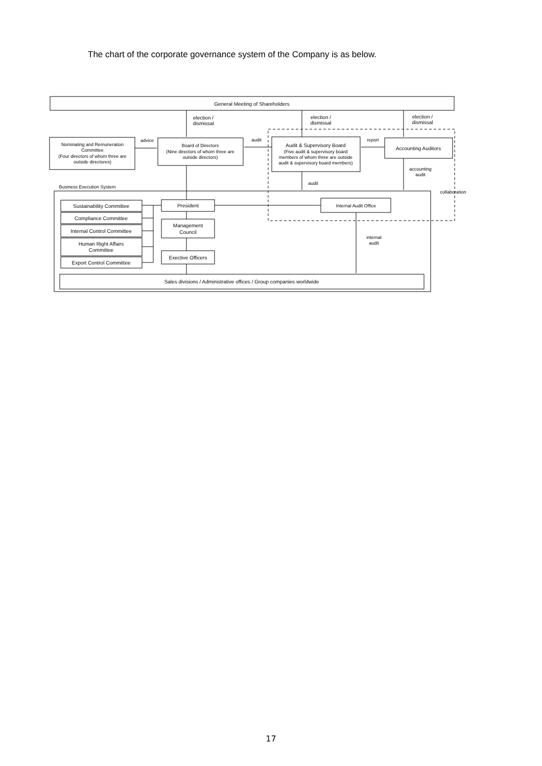The chart of the corporate governance system of the Company is as below.
General Meeting of Shareholders
election /
dismissal
election /
dismissal
election /
dismissal
Nominating and Remuneration
Committee
(Four directors of whom three are
outside directores)
advice
Board of Directors
(Nine directors of whom three are
outside directors)
audit
Audit & Supervisory Board
(Five audit & supervisory board
members of whom three are outside
audit & supervisory board members)
report
Accounting Auditors
accounting
audit
audit
collaboration
Business Execution System
Sustainability Committee
Compliance Committee
Internal Control Committee
Human Right Affairs
Committee
Export Control Committee
President
Management
Council
Exective Officers
Internal Audit Office
internal
audit
Sales divisions / Administrative offices / Group companies worldwide
17